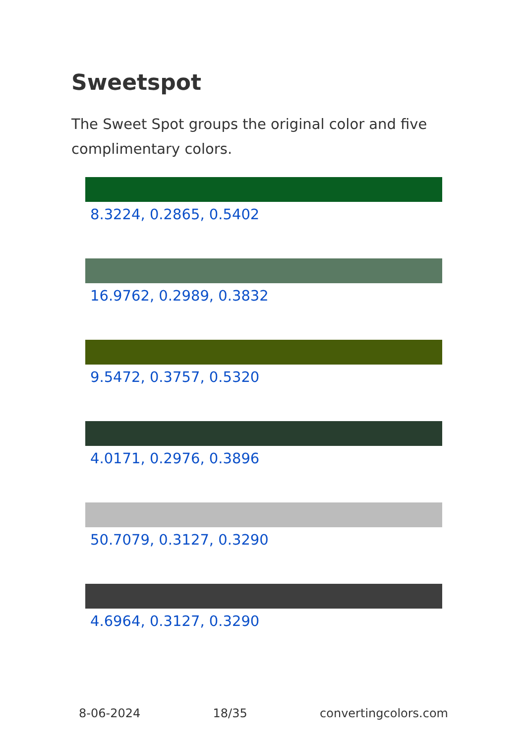Sweetspot
The Sweet Spot groups the original color and five complimentary colors.
8.3224, 0.2865, 0.5402
16.9762, 0.2989, 0.3832
9.5472, 0.3757, 0.5320
4.0171, 0.2976, 0.3896
50.7079, 0.3127, 0.3290
4.6964, 0.3127, 0.3290
8-06-2024 18/35 convertingcolors.com